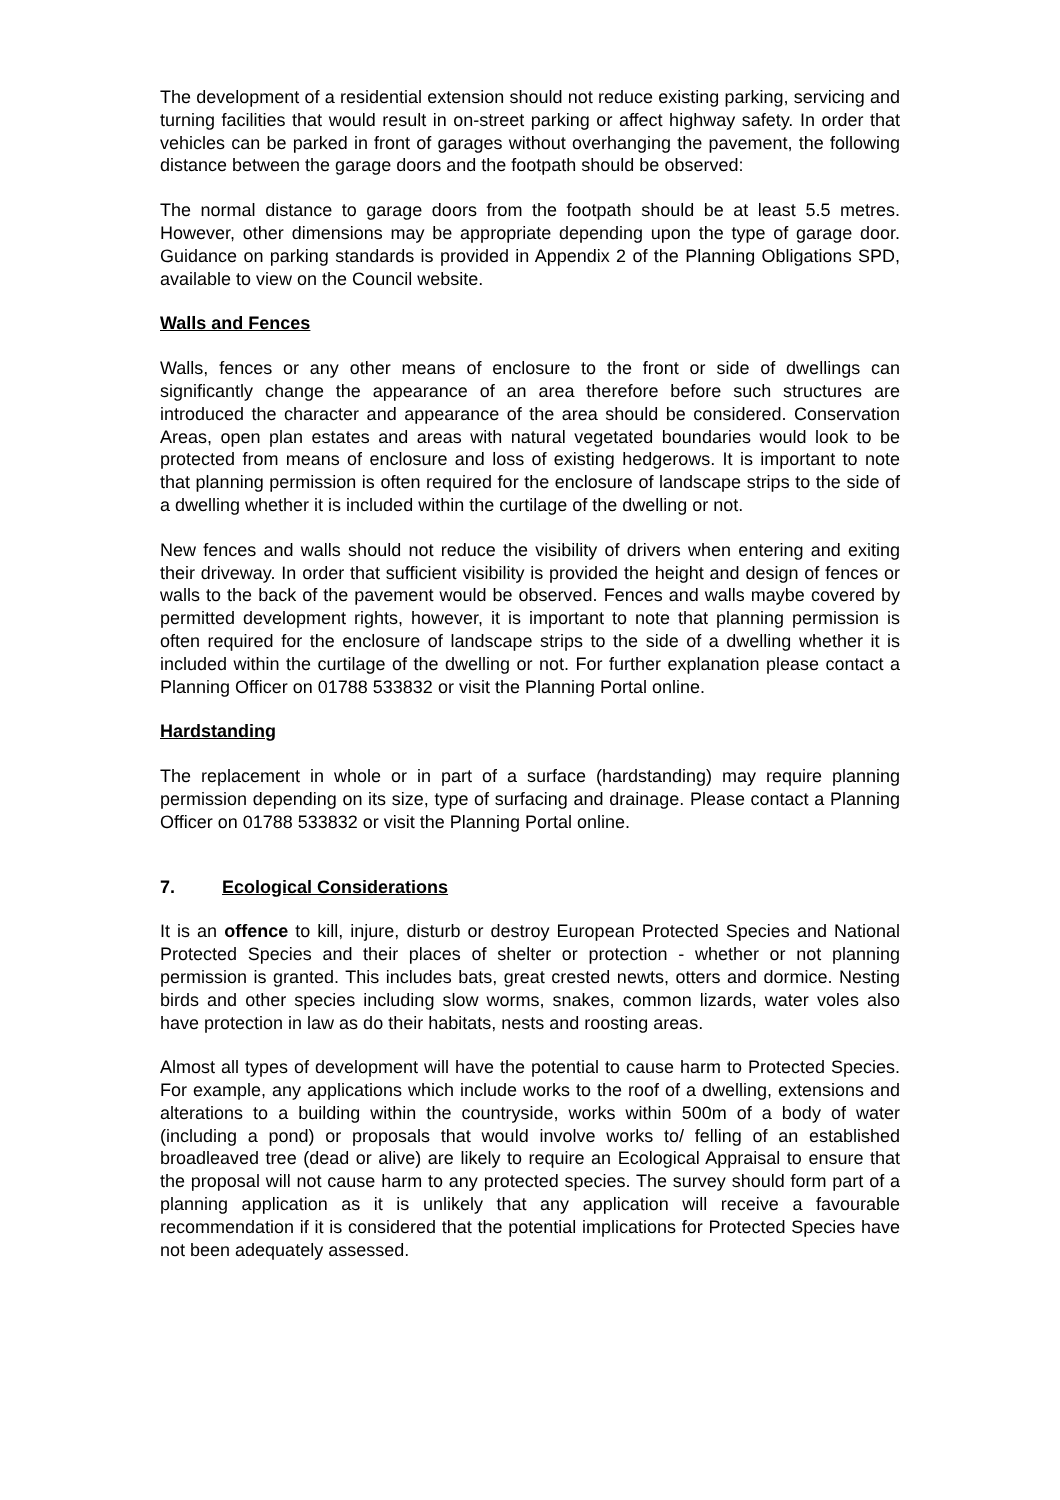The development of a residential extension should not reduce existing parking, servicing and turning facilities that would result in on-street parking or affect highway safety. In order that vehicles can be parked in front of garages without overhanging the pavement, the following distance between the garage doors and the footpath should be observed:
The normal distance to garage doors from the footpath should be at least 5.5 metres. However, other dimensions may be appropriate depending upon the type of garage door. Guidance on parking standards is provided in Appendix 2 of the Planning Obligations SPD, available to view on the Council website.
Walls and Fences
Walls, fences or any other means of enclosure to the front or side of dwellings can significantly change the appearance of an area therefore before such structures are introduced the character and appearance of the area should be considered. Conservation Areas, open plan estates and areas with natural vegetated boundaries would look to be protected from means of enclosure and loss of existing hedgerows. It is important to note that planning permission is often required for the enclosure of landscape strips to the side of a dwelling whether it is included within the curtilage of the dwelling or not.
New fences and walls should not reduce the visibility of drivers when entering and exiting their driveway. In order that sufficient visibility is provided the height and design of fences or walls to the back of the pavement would be observed. Fences and walls maybe covered by permitted development rights, however, it is important to note that planning permission is often required for the enclosure of landscape strips to the side of a dwelling whether it is included within the curtilage of the dwelling or not. For further explanation please contact a Planning Officer on 01788 533832 or visit the Planning Portal online.
Hardstanding
The replacement in whole or in part of a surface (hardstanding) may require planning permission depending on its size, type of surfacing and drainage. Please contact a Planning Officer on 01788 533832 or visit the Planning Portal online.
7. Ecological Considerations
It is an offence to kill, injure, disturb or destroy European Protected Species and National Protected Species and their places of shelter or protection - whether or not planning permission is granted. This includes bats, great crested newts, otters and dormice. Nesting birds and other species including slow worms, snakes, common lizards, water voles also have protection in law as do their habitats, nests and roosting areas.
Almost all types of development will have the potential to cause harm to Protected Species. For example, any applications which include works to the roof of a dwelling, extensions and alterations to a building within the countryside, works within 500m of a body of water (including a pond) or proposals that would involve works to/ felling of an established broadleaved tree (dead or alive) are likely to require an Ecological Appraisal to ensure that the proposal will not cause harm to any protected species. The survey should form part of a planning application as it is unlikely that any application will receive a favourable recommendation if it is considered that the potential implications for Protected Species have not been adequately assessed.